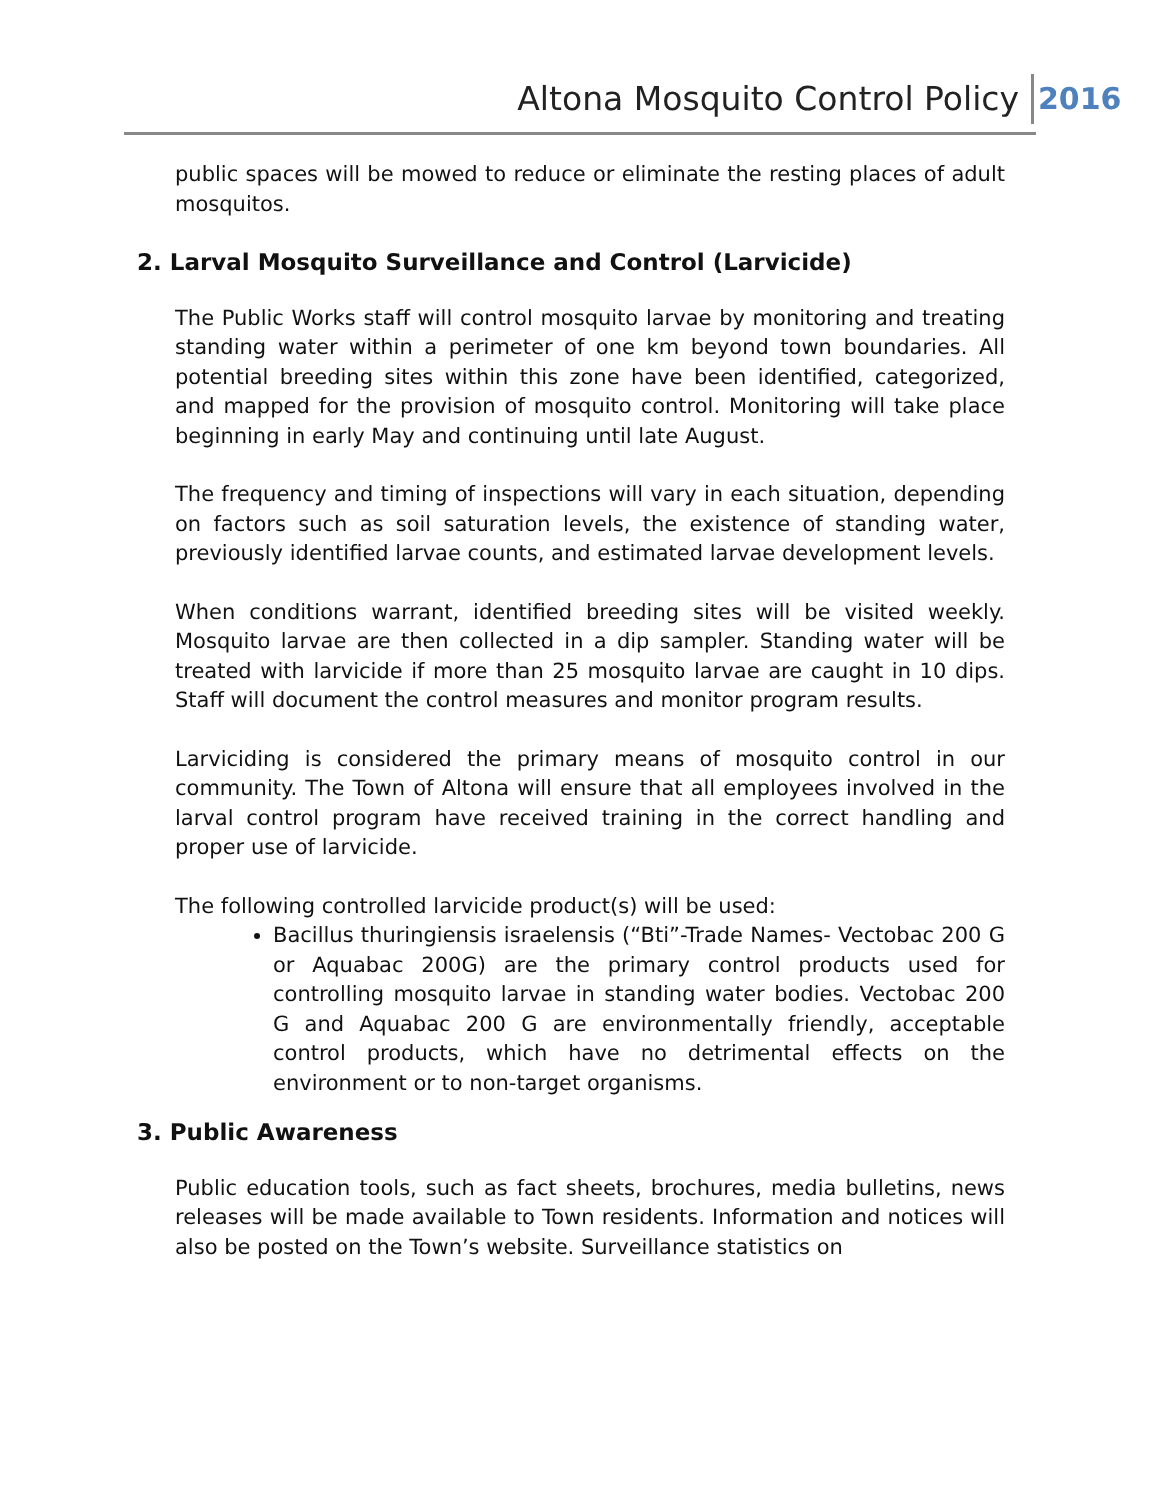Altona Mosquito Control Policy 2016
public spaces will be mowed to reduce or eliminate the resting places of adult mosquitos.
2. Larval Mosquito Surveillance and Control (Larvicide)
The Public Works staff will control mosquito larvae by monitoring and treating standing water within a perimeter of one km beyond town boundaries. All potential breeding sites within this zone have been identified, categorized, and mapped for the provision of mosquito control. Monitoring will take place beginning in early May and continuing until late August.
The frequency and timing of inspections will vary in each situation, depending on factors such as soil saturation levels, the existence of standing water, previously identified larvae counts, and estimated larvae development levels.
When conditions warrant, identified breeding sites will be visited weekly. Mosquito larvae are then collected in a dip sampler. Standing water will be treated with larvicide if more than 25 mosquito larvae are caught in 10 dips. Staff will document the control measures and monitor program results.
Larviciding is considered the primary means of mosquito control in our community. The Town of Altona will ensure that all employees involved in the larval control program have received training in the correct handling and proper use of larvicide.
The following controlled larvicide product(s) will be used:
Bacillus thuringiensis israelensis (“Bti”-Trade Names- Vectobac 200 G or Aquabac 200G) are the primary control products used for controlling mosquito larvae in standing water bodies. Vectobac 200 G and Aquabac 200 G are environmentally friendly, acceptable control products, which have no detrimental effects on the environment or to non-target organisms.
3. Public Awareness
Public education tools, such as fact sheets, brochures, media bulletins, news releases will be made available to Town residents. Information and notices will also be posted on the Town’s website. Surveillance statistics on